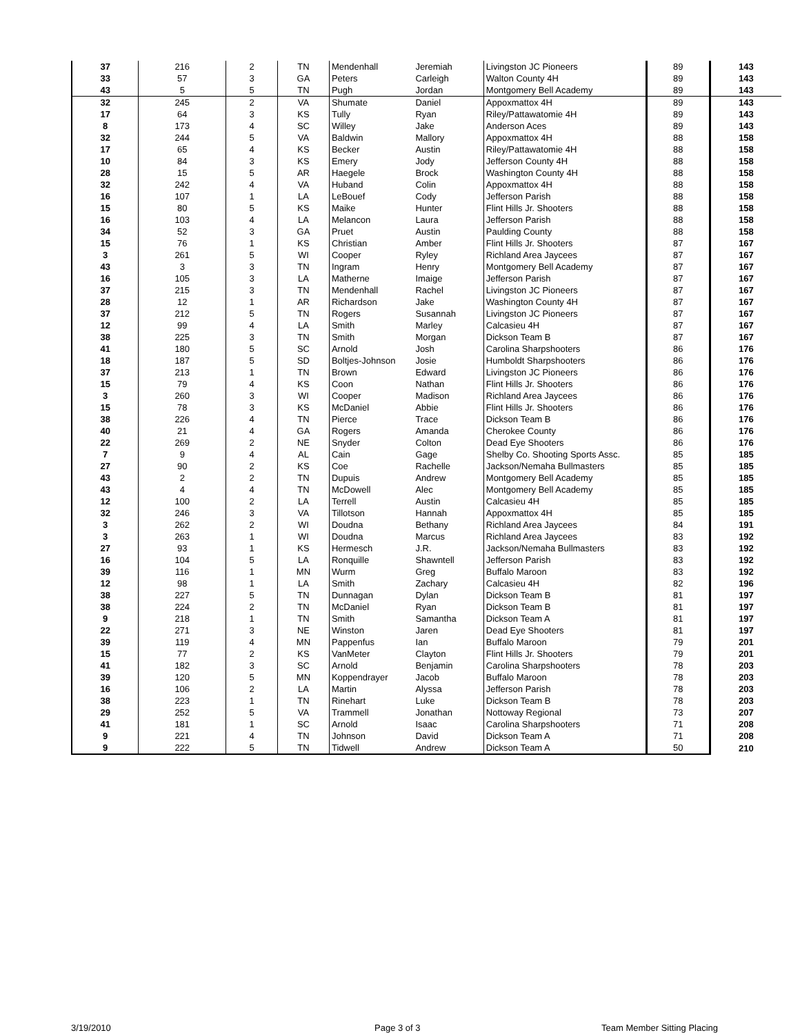| 37 | 216 | 2 | TN | Mendenhall | Jeremiah | Livingston JC Pioneers | 89 | 143 |
| 33 | 57 | 3 | GA | Peters | Carleigh | Walton County 4H | 89 | 143 |
| 43 | 5 | 5 | TN | Pugh | Jordan | Montgomery Bell Academy | 89 | 143 |
| 32 | 245 | 2 | VA | Shumate | Daniel | Appoxmattox 4H | 89 | 143 |
| 17 | 64 | 3 | KS | Tully | Ryan | Riley/Pattawatomie 4H | 89 | 143 |
| 8 | 173 | 4 | SC | Willey | Jake | Anderson Aces | 89 | 143 |
| 32 | 244 | 5 | VA | Baldwin | Mallory | Appoxmattox 4H | 88 | 158 |
| 17 | 65 | 4 | KS | Becker | Austin | Riley/Pattawatomie 4H | 88 | 158 |
| 10 | 84 | 3 | KS | Emery | Jody | Jefferson County 4H | 88 | 158 |
| 28 | 15 | 5 | AR | Haegele | Brock | Washington County 4H | 88 | 158 |
| 32 | 242 | 4 | VA | Huband | Colin | Appoxmattox 4H | 88 | 158 |
| 16 | 107 | 1 | LA | LeBouef | Cody | Jefferson Parish | 88 | 158 |
| 15 | 80 | 5 | KS | Maike | Hunter | Flint Hills Jr. Shooters | 88 | 158 |
| 16 | 103 | 4 | LA | Melancon | Laura | Jefferson Parish | 88 | 158 |
| 34 | 52 | 3 | GA | Pruet | Austin | Paulding County | 88 | 158 |
| 15 | 76 | 1 | KS | Christian | Amber | Flint Hills Jr. Shooters | 87 | 167 |
| 3 | 261 | 5 | WI | Cooper | Ryley | Richland Area Jaycees | 87 | 167 |
| 43 | 3 | 3 | TN | Ingram | Henry | Montgomery Bell Academy | 87 | 167 |
| 16 | 105 | 3 | LA | Matherne | Imaige | Jefferson Parish | 87 | 167 |
| 37 | 215 | 3 | TN | Mendenhall | Rachel | Livingston JC Pioneers | 87 | 167 |
| 28 | 12 | 1 | AR | Richardson | Jake | Washington County 4H | 87 | 167 |
| 37 | 212 | 5 | TN | Rogers | Susannah | Livingston JC Pioneers | 87 | 167 |
| 12 | 99 | 4 | LA | Smith | Marley | Calcasieu 4H | 87 | 167 |
| 38 | 225 | 3 | TN | Smith | Morgan | Dickson Team B | 87 | 167 |
| 41 | 180 | 5 | SC | Arnold | Josh | Carolina Sharpshooters | 86 | 176 |
| 18 | 187 | 5 | SD | Boltjes-Johnson | Josie | Humboldt Sharpshooters | 86 | 176 |
| 37 | 213 | 1 | TN | Brown | Edward | Livingston JC Pioneers | 86 | 176 |
| 15 | 79 | 4 | KS | Coon | Nathan | Flint Hills Jr. Shooters | 86 | 176 |
| 3 | 260 | 3 | WI | Cooper | Madison | Richland Area Jaycees | 86 | 176 |
| 15 | 78 | 3 | KS | McDaniel | Abbie | Flint Hills Jr. Shooters | 86 | 176 |
| 38 | 226 | 4 | TN | Pierce | Trace | Dickson Team B | 86 | 176 |
| 40 | 21 | 4 | GA | Rogers | Amanda | Cherokee County | 86 | 176 |
| 22 | 269 | 2 | NE | Snyder | Colton | Dead Eye Shooters | 86 | 176 |
| 7 | 9 | 4 | AL | Cain | Gage | Shelby Co. Shooting Sports Assc. | 85 | 185 |
| 27 | 90 | 2 | KS | Coe | Rachelle | Jackson/Nemaha Bullmasters | 85 | 185 |
| 43 | 2 | 2 | TN | Dupuis | Andrew | Montgomery Bell Academy | 85 | 185 |
| 43 | 4 | 4 | TN | McDowell | Alec | Montgomery Bell Academy | 85 | 185 |
| 12 | 100 | 2 | LA | Terrell | Austin | Calcasieu 4H | 85 | 185 |
| 32 | 246 | 3 | VA | Tillotson | Hannah | Appoxmattox 4H | 85 | 185 |
| 3 | 262 | 2 | WI | Doudna | Bethany | Richland Area Jaycees | 84 | 191 |
| 3 | 263 | 1 | WI | Doudna | Marcus | Richland Area Jaycees | 83 | 192 |
| 27 | 93 | 1 | KS | Hermesch | J.R. | Jackson/Nemaha Bullmasters | 83 | 192 |
| 16 | 104 | 5 | LA | Ronquille | Shawntell | Jefferson Parish | 83 | 192 |
| 39 | 116 | 1 | MN | Wurm | Greg | Buffalo Maroon | 83 | 192 |
| 12 | 98 | 1 | LA | Smith | Zachary | Calcasieu 4H | 82 | 196 |
| 38 | 227 | 5 | TN | Dunnagan | Dylan | Dickson Team B | 81 | 197 |
| 38 | 224 | 2 | TN | McDaniel | Ryan | Dickson Team B | 81 | 197 |
| 9 | 218 | 1 | TN | Smith | Samantha | Dickson Team A | 81 | 197 |
| 22 | 271 | 3 | NE | Winston | Jaren | Dead Eye Shooters | 81 | 197 |
| 39 | 119 | 4 | MN | Pappenfus | Ian | Buffalo Maroon | 79 | 201 |
| 15 | 77 | 2 | KS | VanMeter | Clayton | Flint Hills Jr. Shooters | 79 | 201 |
| 41 | 182 | 3 | SC | Arnold | Benjamin | Carolina Sharpshooters | 78 | 203 |
| 39 | 120 | 5 | MN | Koppendrayer | Jacob | Buffalo Maroon | 78 | 203 |
| 16 | 106 | 2 | LA | Martin | Alyssa | Jefferson Parish | 78 | 203 |
| 38 | 223 | 1 | TN | Rinehart | Luke | Dickson Team B | 78 | 203 |
| 29 | 252 | 5 | VA | Trammell | Jonathan | Nottoway Regional | 73 | 207 |
| 41 | 181 | 1 | SC | Arnold | Isaac | Carolina Sharpshooters | 71 | 208 |
| 9 | 221 | 4 | TN | Johnson | David | Dickson Team A | 71 | 208 |
| 9 | 222 | 5 | TN | Tidwell | Andrew | Dickson Team A | 50 | 210 |
3/19/2010 Page 3 of 3 Team Member Sitting Placing